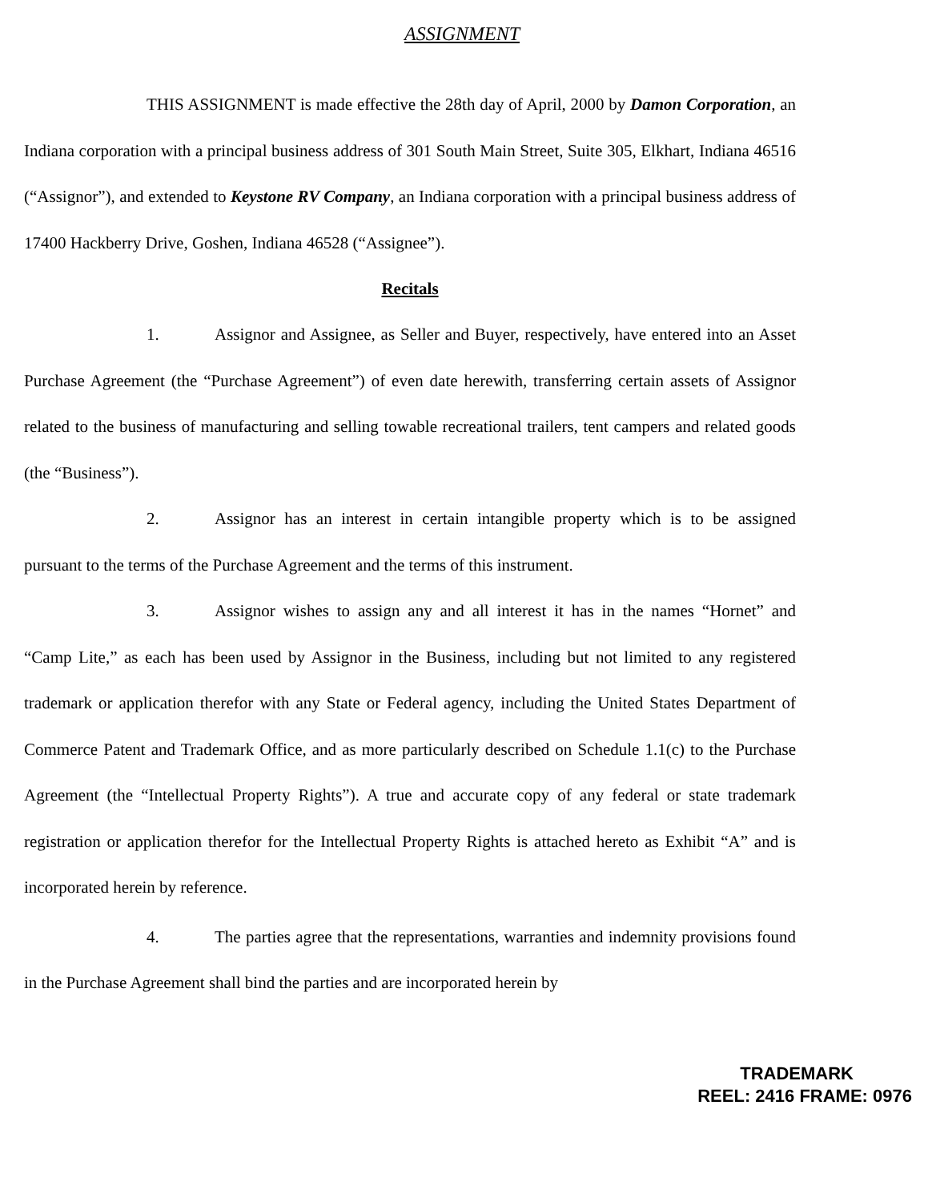ASSIGNMENT
THIS ASSIGNMENT is made effective the 28th day of April, 2000 by Damon Corporation, an Indiana corporation with a principal business address of 301 South Main Street, Suite 305, Elkhart, Indiana 46516 (“Assignor”), and extended to Keystone RV Company, an Indiana corporation with a principal business address of 17400 Hackberry Drive, Goshen, Indiana 46528 (“Assignee”).
Recitals
1. Assignor and Assignee, as Seller and Buyer, respectively, have entered into an Asset Purchase Agreement (the “Purchase Agreement”) of even date herewith, transferring certain assets of Assignor related to the business of manufacturing and selling towable recreational trailers, tent campers and related goods (the “Business”).
2. Assignor has an interest in certain intangible property which is to be assigned pursuant to the terms of the Purchase Agreement and the terms of this instrument.
3. Assignor wishes to assign any and all interest it has in the names “Hornet” and “Camp Lite,” as each has been used by Assignor in the Business, including but not limited to any registered trademark or application therefor with any State or Federal agency, including the United States Department of Commerce Patent and Trademark Office, and as more particularly described on Schedule 1.1(c) to the Purchase Agreement (the “Intellectual Property Rights”). A true and accurate copy of any federal or state trademark registration or application therefor for the Intellectual Property Rights is attached hereto as Exhibit “A” and is incorporated herein by reference.
4. The parties agree that the representations, warranties and indemnity provisions found in the Purchase Agreement shall bind the parties and are incorporated herein by
TRADEMARK
REEL: 2416 FRAME: 0976